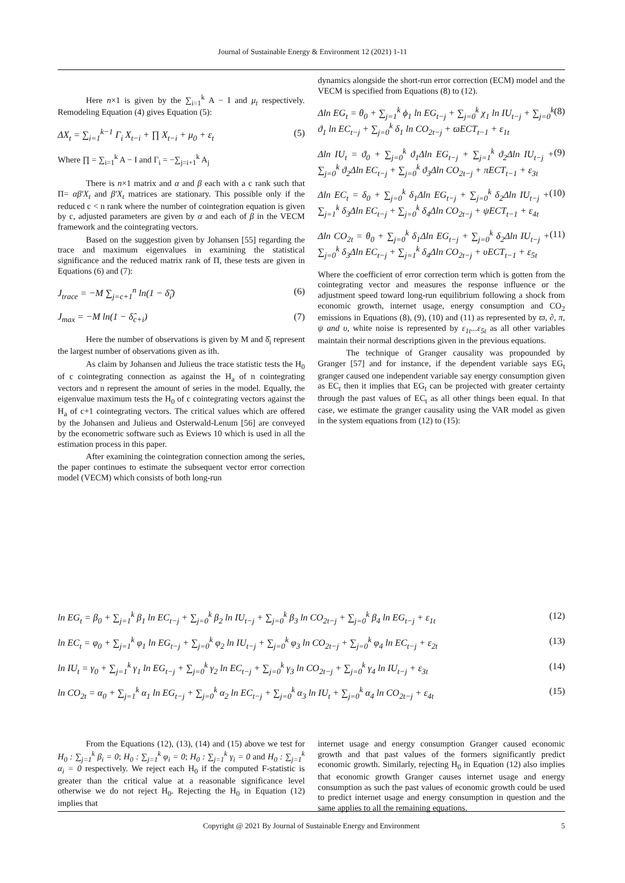Journal of Sustainable Energy & Environment 12 (2021) 1-11
Here n×1 is given by the ∑<sub>i=1</sub><sup>k</sup> A − I and μ<sub>t</sub> respectively. Remodeling Equation (4) gives Equation (5):
ΔX<sub>t</sub> = ∑<sub>i=1</sub><sup>k−1</sup> Γ<sub>i</sub> X<sub>t−i</sub> + ∏ X<sub>t−i</sub> + μ<sub>0</sub> + ε<sub>t</sub> (5)
Where ∏ = ∑<sub>i=1</sub><sup>k</sup> A − I and Γ<sub>i</sub> = −∑<sub>j=i+1</sub><sup>k</sup> A<sub>j</sub>
There is n×1 matrix and α and β each with a c rank such that Π= αβ′X<sub>t</sub> and β′X<sub>t</sub> matrices are stationary. This possible only if the reduced c < n rank where the number of cointegration equation is given by c, adjusted parameters are given by α and each of β in the VECM framework and the cointegrating vectors.
Based on the suggestion given by Johansen [55] regarding the trace and maximum eigenvalues in examining the statistical significance and the reduced matrix rank of Π, these tests are given in Equations (6) and (7):
J<sub>trace</sub> = −M ∑<sub>j=c+1</sub><sup>n</sup> ln(1 − δ̂<sub>i</sub>) (6)
J<sub>max</sub> = −M ln(1 − δ̂<sub>c+i</sub>) (7)
Here the number of observations is given by M and δ̂<sub>i</sub> represent the largest number of observations given as ith.
As claim by Johansen and Julieus the trace statistic tests the H<sub>0</sub> of c cointegrating connection as against the H<sub>a</sub> of n cointegrating vectors and n represent the amount of series in the model. Equally, the eigenvalue maximum tests the H<sub>0</sub> of c cointegrating vectors against the H<sub>a</sub> of c+1 cointegrating vectors. The critical values which are offered by the Johansen and Julieus and Osterwald-Lenum [56] are conveyed by the econometric software such as Eviews 10 which is used in all the estimation process in this paper.
After examining the cointegration connection among the series, the paper continues to estimate the subsequent vector error correction model (VECM) which consists of both long-run
dynamics alongside the short-run error correction (ECM) model and the VECM is specified from Equations (8) to (12).
Δln EG<sub>t</sub> = θ<sub>0</sub> + ∑<sub>j=1</sub><sup>k</sup> ϕ<sub>1</sub> ln EG<sub>t−j</sub> + ∑<sub>j=0</sub><sup>k</sup> χ<sub>1</sub> ln IU<sub>t−j</sub> + ∑<sub>j=0</sub><sup>k</sup> ϑ<sub>1</sub> ln EC<sub>t−j</sub> + ∑<sub>j=0</sub><sup>k</sup> δ<sub>1</sub> ln CO<sub>2t−j</sub> + ϖECT<sub>t−1</sub> + ε<sub>1t</sub> (8)
Δln IU<sub>t</sub> = ϑ<sub>0</sub> + ∑<sub>j=0</sub><sup>k</sup> ϑ<sub>1</sub>Δln EG<sub>t−j</sub> + ∑<sub>j=1</sub><sup>k</sup> ϑ<sub>2</sub>Δln IU<sub>t−j</sub> + ∑<sub>j=0</sub><sup>k</sup> ϑ<sub>2</sub>Δln EC<sub>t−j</sub> + ∑<sub>j=0</sub><sup>k</sup> ϑ<sub>3</sub>Δln CO<sub>2t−j</sub> + πECT<sub>t−1</sub> + ε<sub>3t</sub> (9)
Δln EC<sub>t</sub> = δ<sub>0</sub> + ∑<sub>j=0</sub><sup>k</sup> δ<sub>1</sub>Δln EG<sub>t−j</sub> + ∑<sub>j=0</sub><sup>k</sup> δ<sub>2</sub>Δln IU<sub>t−j</sub> + ∑<sub>j=1</sub><sup>k</sup> δ<sub>3</sub>Δln EC<sub>t−j</sub> + ∑<sub>j=0</sub><sup>k</sup> δ<sub>4</sub>Δln CO<sub>2t−j</sub> + ψECT<sub>t−1</sub> + ε<sub>4t</sub> (10)
Δln CO<sub>2t</sub> = θ<sub>0</sub> + ∑<sub>j=0</sub><sup>k</sup> δ<sub>1</sub>Δln EG<sub>t−j</sub> + ∑<sub>j=0</sub><sup>k</sup> δ<sub>2</sub>Δln IU<sub>t−j</sub> + ∑<sub>j=0</sub><sup>k</sup> δ<sub>3</sub>Δln EC<sub>t−j</sub> + ∑<sub>j=1</sub><sup>k</sup> δ<sub>4</sub>Δln CO<sub>2t−j</sub> + υECT<sub>t−1</sub> + ε<sub>5t</sub> (11)
Where the coefficient of error correction term which is gotten from the cointegrating vector and measures the response influence or the adjustment speed toward long-run equilibrium following a shock from economic growth, internet usage, energy consumption and CO<sub>2</sub> emissions in Equations (8), (9), (10) and (11) as represented by ϖ, ∂, π, ψ and υ, white noise is represented by ε<sub>1t</sub>...ε<sub>5t</sub> as all other variables maintain their normal descriptions given in the previous equations.
The technique of Granger causality was propounded by Granger [57] and for instance, if the dependent variable says EG<sub>t</sub> granger caused one independent variable say energy consumption given as EC<sub>t</sub> then it implies that EG<sub>t</sub> can be projected with greater certainty through the past values of EC<sub>t</sub> as all other things been equal. In that case, we estimate the granger causality using the VAR model as given in the system equations from (12) to (15):
ln EG<sub>t</sub> = β<sub>0</sub> + ∑<sub>j=1</sub><sup>k</sup> β<sub>1</sub> ln EC<sub>t−j</sub> + ∑<sub>j=0</sub><sup>k</sup> β<sub>2</sub> ln IU<sub>t−j</sub> + ∑<sub>j=0</sub><sup>k</sup> β<sub>3</sub> ln CO<sub>2t−j</sub> + ∑<sub>j=0</sub><sup>k</sup> β<sub>4</sub> ln EG<sub>t−j</sub> + ε<sub>1t</sub> (12)
ln EC<sub>t</sub> = φ<sub>0</sub> + ∑<sub>j=1</sub><sup>k</sup> φ<sub>1</sub> ln EG<sub>t−j</sub> + ∑<sub>j=0</sub><sup>k</sup> φ<sub>2</sub> ln IU<sub>t−j</sub> + ∑<sub>j=0</sub><sup>k</sup> φ<sub>3</sub> ln CO<sub>2t−j</sub> + ∑<sub>j=0</sub><sup>k</sup> φ<sub>4</sub> ln EC<sub>t−j</sub> + ε<sub>2t</sub> (13)
ln IU<sub>t</sub> = γ<sub>0</sub> + ∑<sub>j=1</sub><sup>k</sup> γ<sub>1</sub> ln EG<sub>t−j</sub> + ∑<sub>j=0</sub><sup>k</sup> γ<sub>2</sub> ln EC<sub>t−j</sub> + ∑<sub>j=0</sub><sup>k</sup> γ<sub>3</sub> ln CO<sub>2t−j</sub> + ∑<sub>j=0</sub><sup>k</sup> γ<sub>4</sub> ln IU<sub>t−j</sub> + ε<sub>3t</sub> (14)
ln CO<sub>2t</sub> = α<sub>0</sub> + ∑<sub>j=1</sub><sup>k</sup> α<sub>1</sub> ln EG<sub>t−j</sub> + ∑<sub>j=0</sub><sup>k</sup> α<sub>2</sub> ln EC<sub>t−j</sub> + ∑<sub>j=0</sub><sup>k</sup> α<sub>3</sub> ln IU<sub>t</sub> + ∑<sub>j=0</sub><sup>k</sup> α<sub>4</sub> ln CO<sub>2t−j</sub> + ε<sub>4t</sub> (15)
From the Equations (12), (13), (14) and (15) above we test for H<sub>0</sub> : ∑<sub>j=1</sub><sup>k</sup> β<sub>i</sub> = 0; H<sub>0</sub> : ∑<sub>j=1</sub><sup>k</sup> φ<sub>i</sub> = 0; H<sub>0</sub> : ∑<sub>j=1</sub><sup>k</sup> γ<sub>i</sub> = 0 and H<sub>0</sub> : ∑<sub>j=1</sub><sup>k</sup> α<sub>i</sub> = 0 respectively. We reject each H<sub>0</sub> if the computed F-statistic is greater than the critical value at a reasonable significance level otherwise we do not reject H<sub>0</sub>. Rejecting the H<sub>0</sub> in Equation (12) implies that
internet usage and energy consumption Granger caused economic growth and that past values of the formers significantly predict economic growth. Similarly, rejecting H<sub>0</sub> in Equation (12) also implies that economic growth Granger causes internet usage and energy consumption as such the past values of economic growth could be used to predict internet usage and energy consumption in question and the same applies to all the remaining equations.
Copyright @ 2021 By Journal of Sustainable Energy and Environment 5